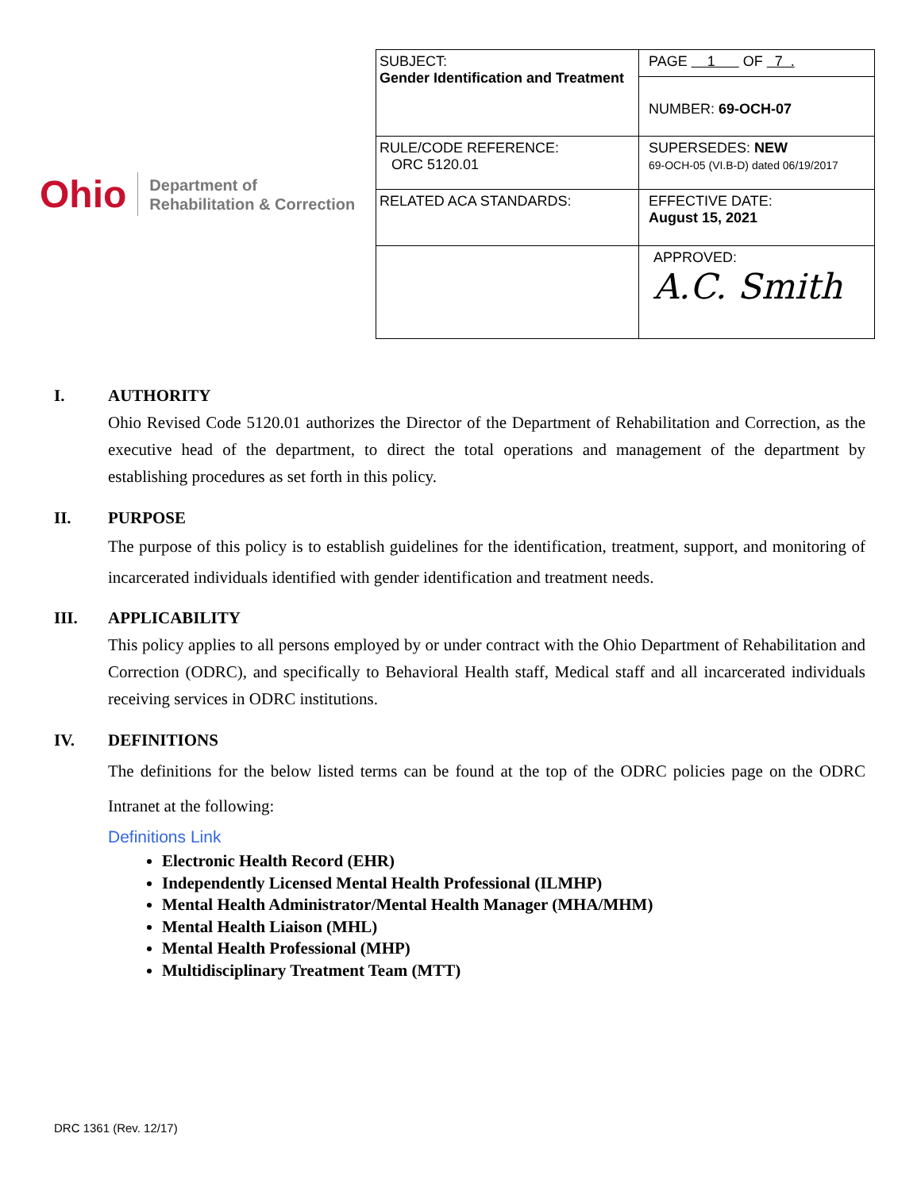Ohio
Department of
Rehabilitation & Correction
| SUBJECT: Gender Identification and Treatment | PAGE 1 OF 7 . |
| | NUMBER: 69-OCH-07 |
| RULE/CODE REFERENCE: ORC 5120.01 | SUPERSEDES: NEW 69-OCH-05 (VI.B-D) dated 06/19/2017 |
| RELATED ACA STANDARDS: | EFFECTIVE DATE: August 15, 2021 |
| | APPROVED: A.C. Smith |
I. AUTHORITY
Ohio Revised Code 5120.01 authorizes the Director of the Department of Rehabilitation and Correction, as the executive head of the department, to direct the total operations and management of the department by establishing procedures as set forth in this policy.
II. PURPOSE
The purpose of this policy is to establish guidelines for the identification, treatment, support, and monitoring of incarcerated individuals identified with gender identification and treatment needs.
III. APPLICABILITY
This policy applies to all persons employed by or under contract with the Ohio Department of Rehabilitation and Correction (ODRC), and specifically to Behavioral Health staff, Medical staff and all incarcerated individuals receiving services in ODRC institutions.
IV. DEFINITIONS
The definitions for the below listed terms can be found at the top of the ODRC policies page on the ODRC Intranet at the following:
Definitions Link
Electronic Health Record (EHR)
Independently Licensed Mental Health Professional (ILMHP)
Mental Health Administrator/Mental Health Manager (MHA/MHM)
Mental Health Liaison (MHL)
Mental Health Professional (MHP)
Multidisciplinary Treatment Team (MTT)
DRC 1361 (Rev. 12/17)